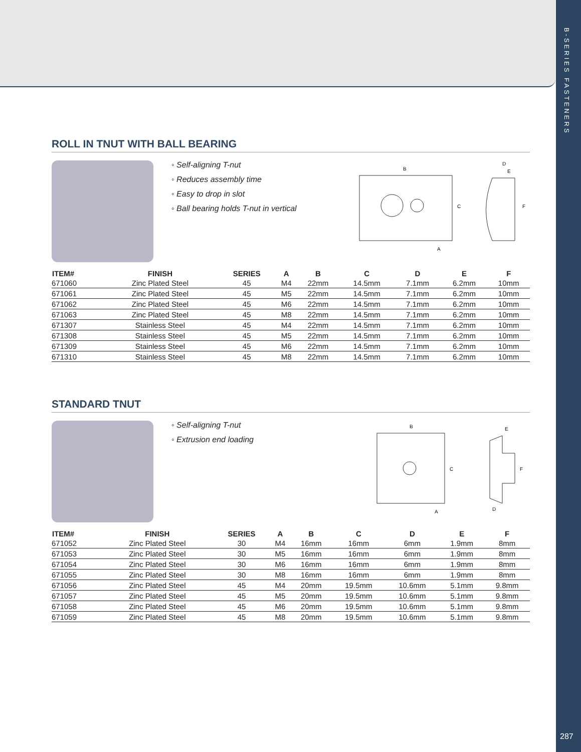B-SERIES FASTENERS
287
ROLL IN TNUT WITH BALL BEARING
◦ Self-aligning T-nut
◦ Reduces assembly time
◦ Easy to drop in slot
◦ Ball bearing holds T-nut in vertical
B
C
A
D
E
F
| ITEM# | FINISH | SERIES | A | B | C | D | E | F |
| --- | --- | --- | --- | --- | --- | --- | --- | --- |
| 671060 | Zinc Plated Steel | 45 | M4 | 22mm | 14.5mm | 7.1mm | 6.2mm | 10mm |
| 671061 | Zinc Plated Steel | 45 | M5 | 22mm | 14.5mm | 7.1mm | 6.2mm | 10mm |
| 671062 | Zinc Plated Steel | 45 | M6 | 22mm | 14.5mm | 7.1mm | 6.2mm | 10mm |
| 671063 | Zinc Plated Steel | 45 | M8 | 22mm | 14.5mm | 7.1mm | 6.2mm | 10mm |
| 671307 | Stainless Steel | 45 | M4 | 22mm | 14.5mm | 7.1mm | 6.2mm | 10mm |
| 671308 | Stainless Steel | 45 | M5 | 22mm | 14.5mm | 7.1mm | 6.2mm | 10mm |
| 671309 | Stainless Steel | 45 | M6 | 22mm | 14.5mm | 7.1mm | 6.2mm | 10mm |
| 671310 | Stainless Steel | 45 | M8 | 22mm | 14.5mm | 7.1mm | 6.2mm | 10mm |
STANDARD TNUT
◦ Self-aligning T-nut
◦ Extrusion end loading
B
C
A
E
F
D
| ITEM# | FINISH | SERIES | A | B | C | D | E | F |
| --- | --- | --- | --- | --- | --- | --- | --- | --- |
| 671052 | Zinc Plated Steel | 30 | M4 | 16mm | 16mm | 6mm | 1.9mm | 8mm |
| 671053 | Zinc Plated Steel | 30 | M5 | 16mm | 16mm | 6mm | 1.9mm | 8mm |
| 671054 | Zinc Plated Steel | 30 | M6 | 16mm | 16mm | 6mm | 1.9mm | 8mm |
| 671055 | Zinc Plated Steel | 30 | M8 | 16mm | 16mm | 6mm | 1.9mm | 8mm |
| 671056 | Zinc Plated Steel | 45 | M4 | 20mm | 19.5mm | 10.6mm | 5.1mm | 9.8mm |
| 671057 | Zinc Plated Steel | 45 | M5 | 20mm | 19.5mm | 10.6mm | 5.1mm | 9.8mm |
| 671058 | Zinc Plated Steel | 45 | M6 | 20mm | 19.5mm | 10.6mm | 5.1mm | 9.8mm |
| 671059 | Zinc Plated Steel | 45 | M8 | 20mm | 19.5mm | 10.6mm | 5.1mm | 9.8mm |